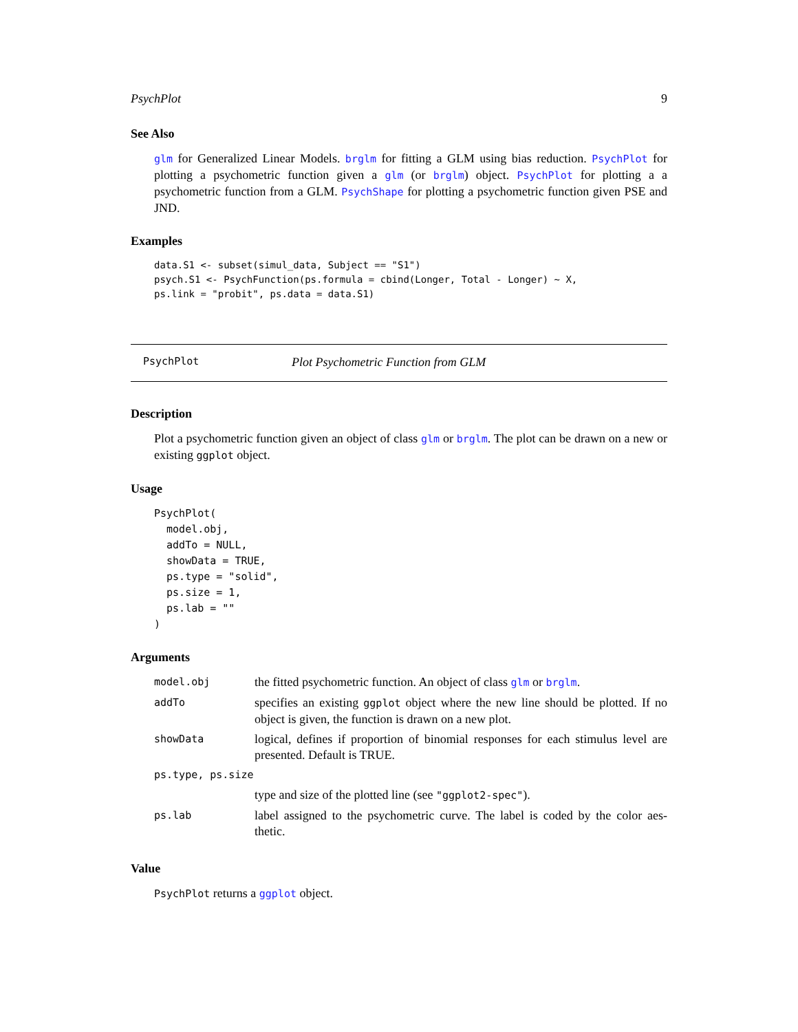PsychPlot 9
See Also
glm for Generalized Linear Models. brglm for fitting a GLM using bias reduction. PsychPlot for plotting a psychometric function given a glm (or brglm) object. PsychPlot for plotting a a psychometric function from a GLM. PsychShape for plotting a psychometric function given PSE and JND.
Examples
data.S1 <- subset(simul_data, Subject == "S1")
psych.S1 <- PsychFunction(ps.formula = cbind(Longer, Total - Longer) ~ X,
ps.link = "probit", ps.data = data.S1)
PsychPlot Plot Psychometric Function from GLM
Description
Plot a psychometric function given an object of class glm or brglm. The plot can be drawn on a new or existing ggplot object.
Usage
PsychPlot(
  model.obj,
  addTo = NULL,
  showData = TRUE,
  ps.type = "solid",
  ps.size = 1,
  ps.lab = ""
)
Arguments
| model.obj | the fitted psychometric function. An object of class glm or brglm . |
| addTo | specifies an existing ggplot object where the new line should be plotted. If no object is given, the function is drawn on a new plot. |
| showData | logical, defines if proportion of binomial responses for each stimulus level are presented. Default is TRUE. |
| ps.type, ps.size | |
| | type and size of the plotted line (see "ggplot2-spec" ). |
| ps.lab | label assigned to the psychometric curve. The label is coded by the color aes-thetic. |
Value
PsychPlot returns a ggplot object.